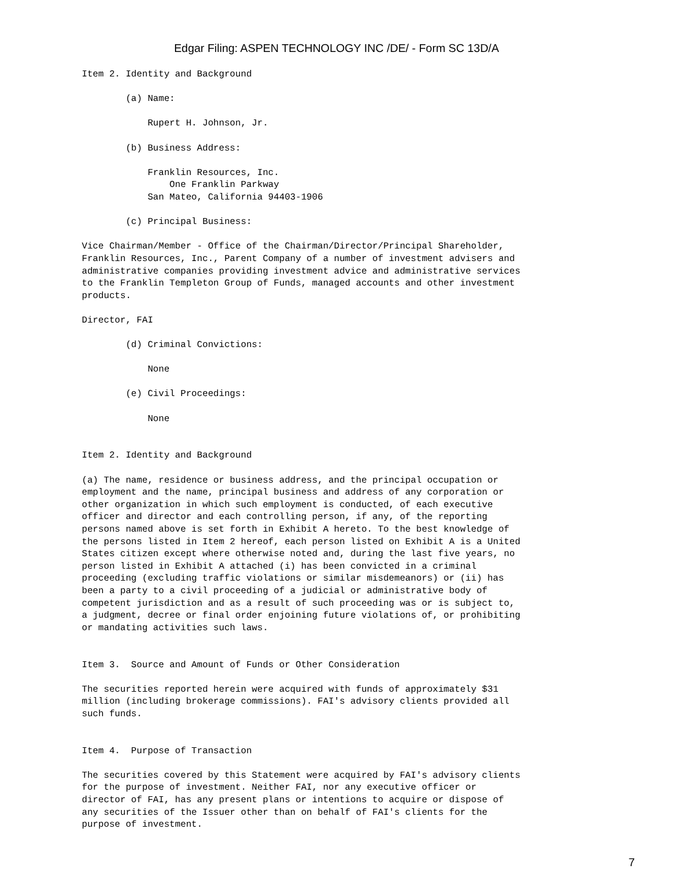Edgar Filing: ASPEN TECHNOLOGY INC /DE/ - Form SC 13D/A
Item 2. Identity and Background

        (a) Name:

            Rupert H. Johnson, Jr.

        (b) Business Address:

            Franklin Resources, Inc.
                One Franklin Parkway
            San Mateo, California 94403-1906

        (c) Principal Business:

Vice Chairman/Member - Office of the Chairman/Director/Principal Shareholder,
Franklin Resources, Inc., Parent Company of a number of investment advisers and
administrative companies providing investment advice and administrative services
to the Franklin Templeton Group of Funds, managed accounts and other investment
products.

Director, FAI

        (d) Criminal Convictions:

            None

        (e) Civil Proceedings:

            None


Item 2. Identity and Background

(a) The name, residence or business address, and the principal occupation or
employment and the name, principal business and address of any corporation or
other organization in which such employment is conducted, of each executive
officer and director and each controlling person, if any, of the reporting
persons named above is set forth in Exhibit A hereto. To the best knowledge of
the persons listed in Item 2 hereof, each person listed on Exhibit A is a United
States citizen except where otherwise noted and, during the last five years, no
person listed in Exhibit A attached (i) has been convicted in a criminal
proceeding (excluding traffic violations or similar misdemeanors) or (ii) has
been a party to a civil proceeding of a judicial or administrative body of
competent jurisdiction and as a result of such proceeding was or is subject to,
a judgment, decree or final order enjoining future violations of, or prohibiting
or mandating activities such laws.


Item 3.  Source and Amount of Funds or Other Consideration

The securities reported herein were acquired with funds of approximately $31
million (including brokerage commissions). FAI's advisory clients provided all
such funds.


Item 4.  Purpose of Transaction

The securities covered by this Statement were acquired by FAI's advisory clients
for the purpose of investment. Neither FAI, nor any executive officer or
director of FAI, has any present plans or intentions to acquire or dispose of
any securities of the Issuer other than on behalf of FAI's clients for the
purpose of investment.
7